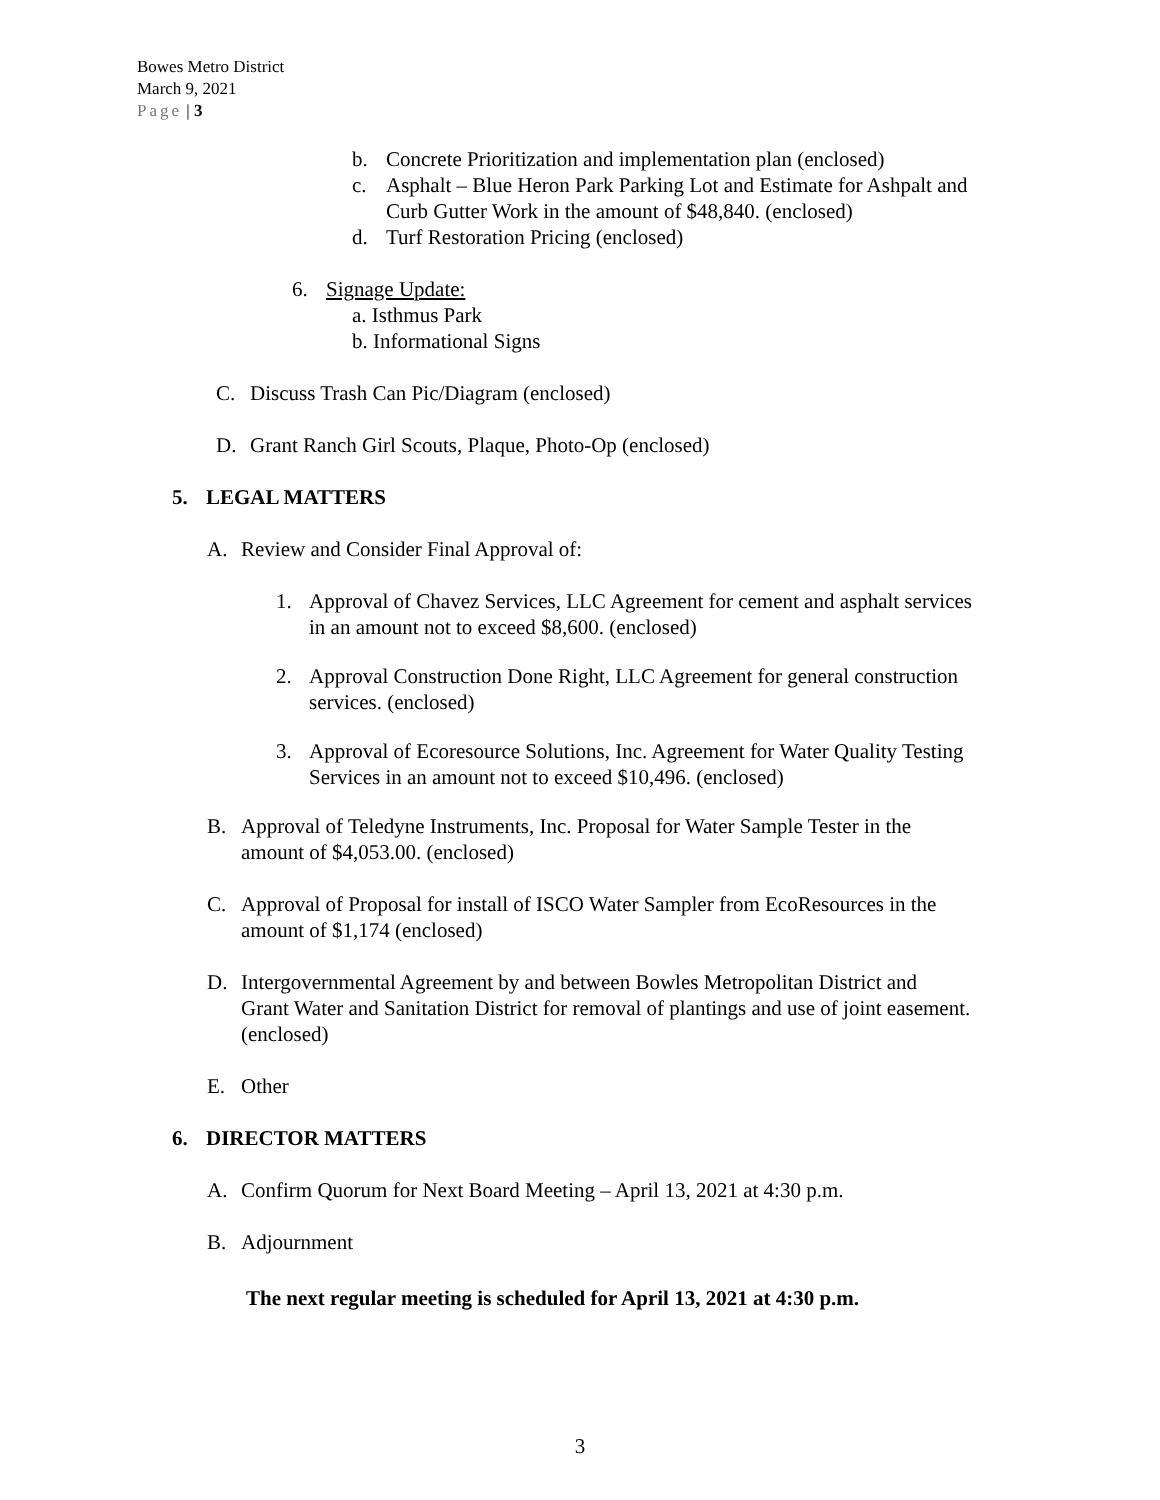Bowes Metro District
March 9, 2021
Page | 3
b. Concrete Prioritization and implementation plan (enclosed)
c. Asphalt – Blue Heron Park Parking Lot and Estimate for Ashpalt and
Curb Gutter Work in the amount of $48,840. (enclosed)
d. Turf Restoration Pricing (enclosed)
6. Signage Update:
a. Isthmus Park
b. Informational Signs
C. Discuss Trash Can Pic/Diagram (enclosed)
D. Grant Ranch Girl Scouts, Plaque, Photo-Op (enclosed)
5. LEGAL MATTERS
A. Review and Consider Final Approval of:
1. Approval of Chavez Services, LLC Agreement for cement and asphalt services
in an amount not to exceed $8,600. (enclosed)
2. Approval Construction Done Right, LLC Agreement for general construction
services. (enclosed)
3. Approval of Ecoresource Solutions, Inc. Agreement for Water Quality Testing
Services in an amount not to exceed $10,496. (enclosed)
B. Approval of Teledyne Instruments, Inc. Proposal for Water Sample Tester in the
amount of $4,053.00. (enclosed)
C. Approval of Proposal for install of ISCO Water Sampler from EcoResources in the
amount of $1,174 (enclosed)
D. Intergovernmental Agreement by and between Bowles Metropolitan District and
Grant Water and Sanitation District for removal of plantings and use of joint easement.
(enclosed)
E. Other
6. DIRECTOR MATTERS
A. Confirm Quorum for Next Board Meeting – April 13, 2021 at 4:30 p.m.
B. Adjournment
The next regular meeting is scheduled for April 13, 2021 at 4:30 p.m.
3